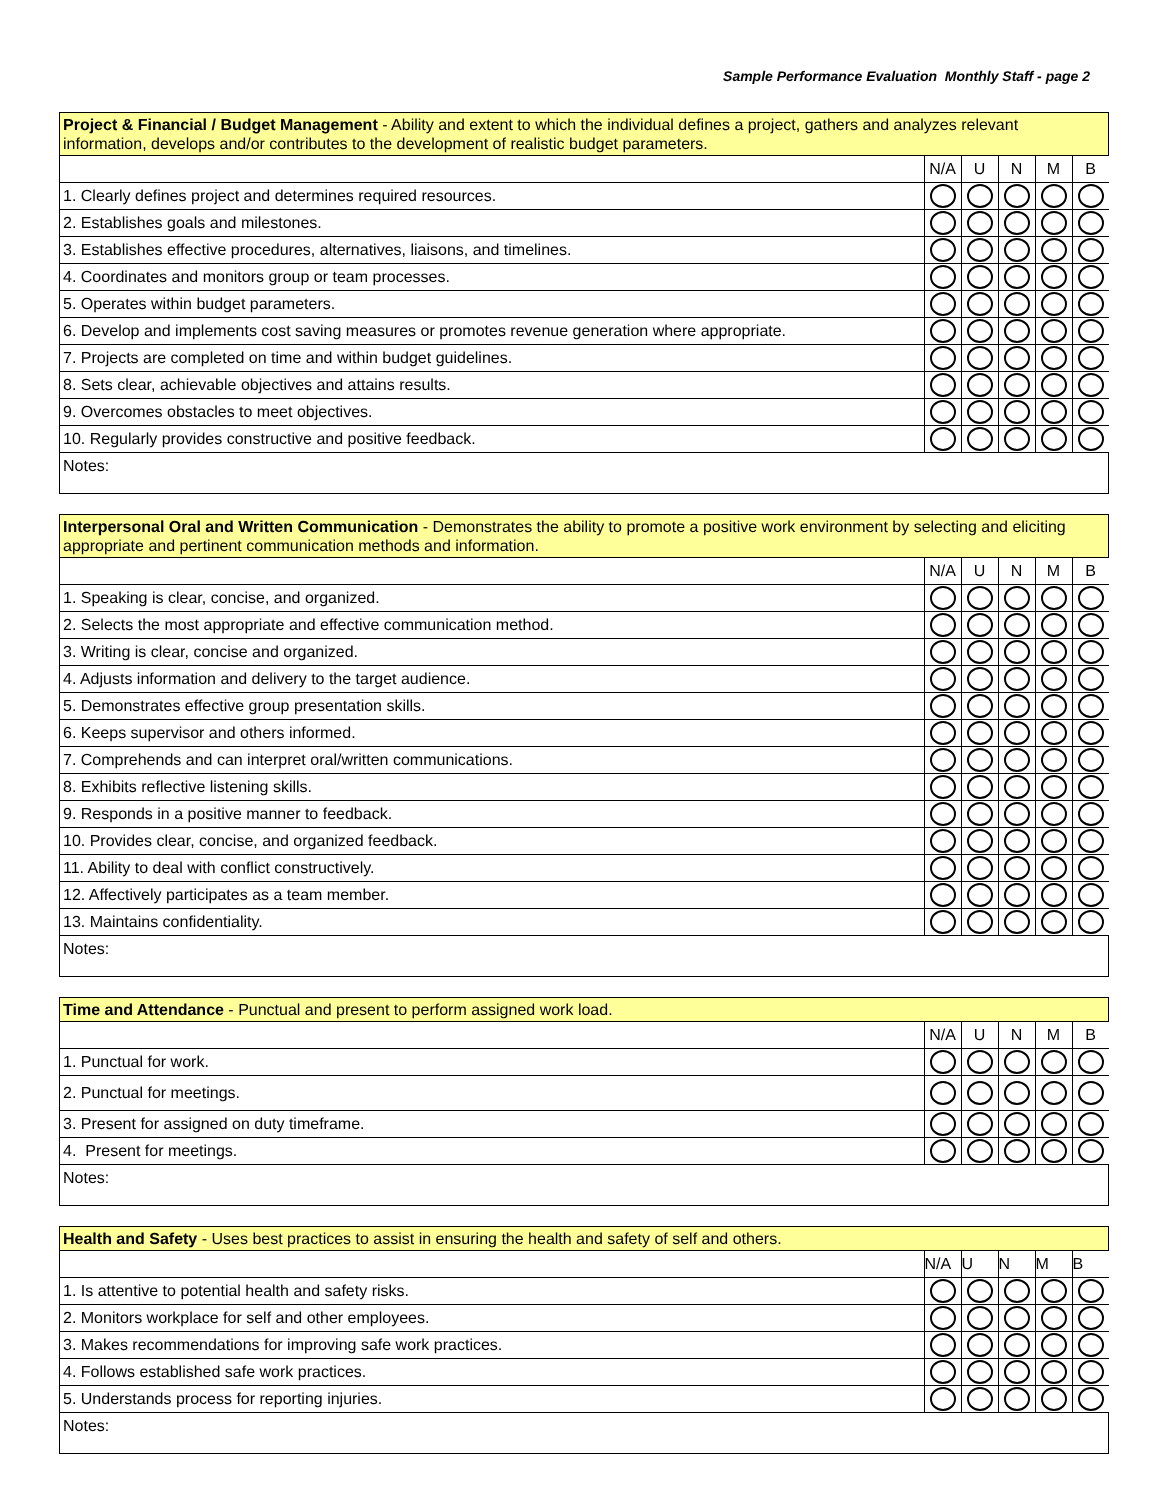Sample Performance Evaluation Monthly Staff - page 2
| Project & Financial / Budget Management - Ability and extent to which the individual defines a project, gathers and analyzes relevant information, develops and/or contributes to the development of realistic budget parameters. | | | | | |
| | N/A | U | N | M | B |
| 1. Clearly defines project and determines required resources. | | | | | |
| 2. Establishes goals and milestones. | | | | | |
| 3. Establishes effective procedures, alternatives, liaisons, and timelines. | | | | | |
| 4. Coordinates and monitors group or team processes. | | | | | |
| 5. Operates within budget parameters. | | | | | |
| 6. Develop and implements cost saving measures or promotes revenue generation where appropriate. | | | | | |
| 7. Projects are completed on time and within budget guidelines. | | | | | |
| 8. Sets clear, achievable objectives and attains results. | | | | | |
| 9. Overcomes obstacles to meet objectives. | | | | | |
| 10. Regularly provides constructive and positive feedback. | | | | | |
| Notes: | | | | | |
| Interpersonal Oral and Written Communication - Demonstrates the ability to promote a positive work environment by selecting and eliciting appropriate and pertinent communication methods and information. | | | | | |
| | N/A | U | N | M | B |
| 1. Speaking is clear, concise, and organized. | | | | | |
| 2. Selects the most appropriate and effective communication method. | | | | | |
| 3. Writing is clear, concise and organized. | | | | | |
| 4. Adjusts information and delivery to the target audience. | | | | | |
| 5. Demonstrates effective group presentation skills. | | | | | |
| 6. Keeps supervisor and others informed. | | | | | |
| 7. Comprehends and can interpret oral/written communications. | | | | | |
| 8. Exhibits reflective listening skills. | | | | | |
| 9. Responds in a positive manner to feedback. | | | | | |
| 10. Provides clear, concise, and organized feedback. | | | | | |
| 11. Ability to deal with conflict constructively. | | | | | |
| 12. Affectively participates as a team member. | | | | | |
| 13. Maintains confidentiality. | | | | | |
| Notes: | | | | | |
| Time and Attendance - Punctual and present to perform assigned work load. | | | | | |
| | N/A | U | N | M | B |
| 1. Punctual for work. | | | | | |
| 2. Punctual for meetings. | | | | | |
| 3. Present for assigned on duty timeframe. | | | | | |
| 4. Present for meetings. | | | | | |
| Notes: | | | | | |
| Health and Safety - Uses best practices to assist in ensuring the health and safety of self and others. | | | | | |
| | N/A | U | N | M | B |
| 1. Is attentive to potential health and safety risks. | | | | | |
| 2. Monitors workplace for self and other employees. | | | | | |
| 3. Makes recommendations for improving safe work practices. | | | | | |
| 4. Follows established safe work practices. | | | | | |
| 5. Understands process for reporting injuries. | | | | | |
| Notes: | | | | | |